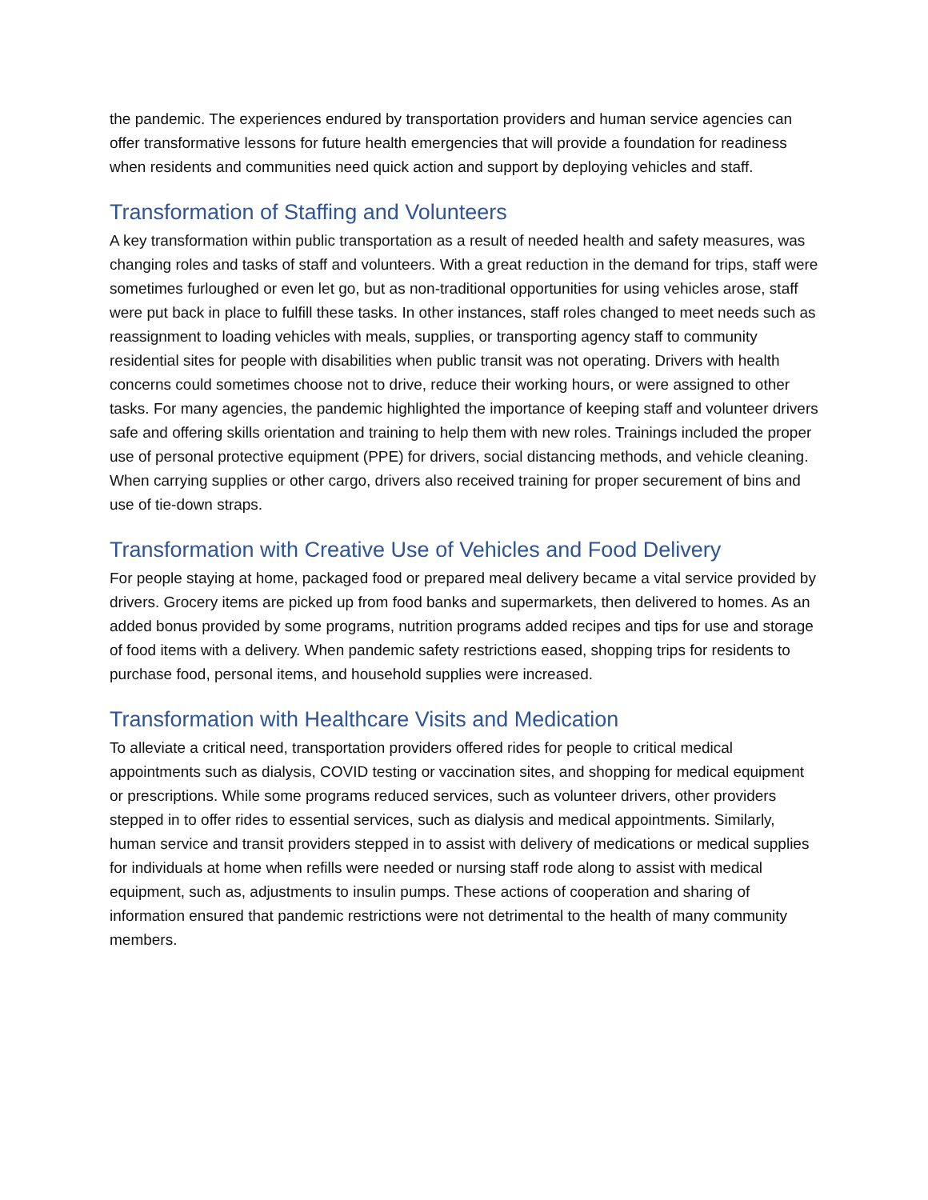the pandemic. The experiences endured by transportation providers and human service agencies can offer transformative lessons for future health emergencies that will provide a foundation for readiness when residents and communities need quick action and support by deploying vehicles and staff.
Transformation of Staffing and Volunteers
A key transformation within public transportation as a result of needed health and safety measures, was changing roles and tasks of staff and volunteers. With a great reduction in the demand for trips, staff were sometimes furloughed or even let go, but as non-traditional opportunities for using vehicles arose, staff were put back in place to fulfill these tasks. In other instances, staff roles changed to meet needs such as reassignment to loading vehicles with meals, supplies, or transporting agency staff to community residential sites for people with disabilities when public transit was not operating. Drivers with health concerns could sometimes choose not to drive, reduce their working hours, or were assigned to other tasks. For many agencies, the pandemic highlighted the importance of keeping staff and volunteer drivers safe and offering skills orientation and training to help them with new roles. Trainings included the proper use of personal protective equipment (PPE) for drivers, social distancing methods, and vehicle cleaning. When carrying supplies or other cargo, drivers also received training for proper securement of bins and use of tie-down straps.
Transformation with Creative Use of Vehicles and Food Delivery
For people staying at home, packaged food or prepared meal delivery became a vital service provided by drivers. Grocery items are picked up from food banks and supermarkets, then delivered to homes. As an added bonus provided by some programs, nutrition programs added recipes and tips for use and storage of food items with a delivery. When pandemic safety restrictions eased, shopping trips for residents to purchase food, personal items, and household supplies were increased.
Transformation with Healthcare Visits and Medication
To alleviate a critical need, transportation providers offered rides for people to critical medical appointments such as dialysis, COVID testing or vaccination sites, and shopping for medical equipment or prescriptions. While some programs reduced services, such as volunteer drivers, other providers stepped in to offer rides to essential services, such as dialysis and medical appointments. Similarly, human service and transit providers stepped in to assist with delivery of medications or medical supplies for individuals at home when refills were needed or nursing staff rode along to assist with medical equipment, such as, adjustments to insulin pumps. These actions of cooperation and sharing of information ensured that pandemic restrictions were not detrimental to the health of many community members.